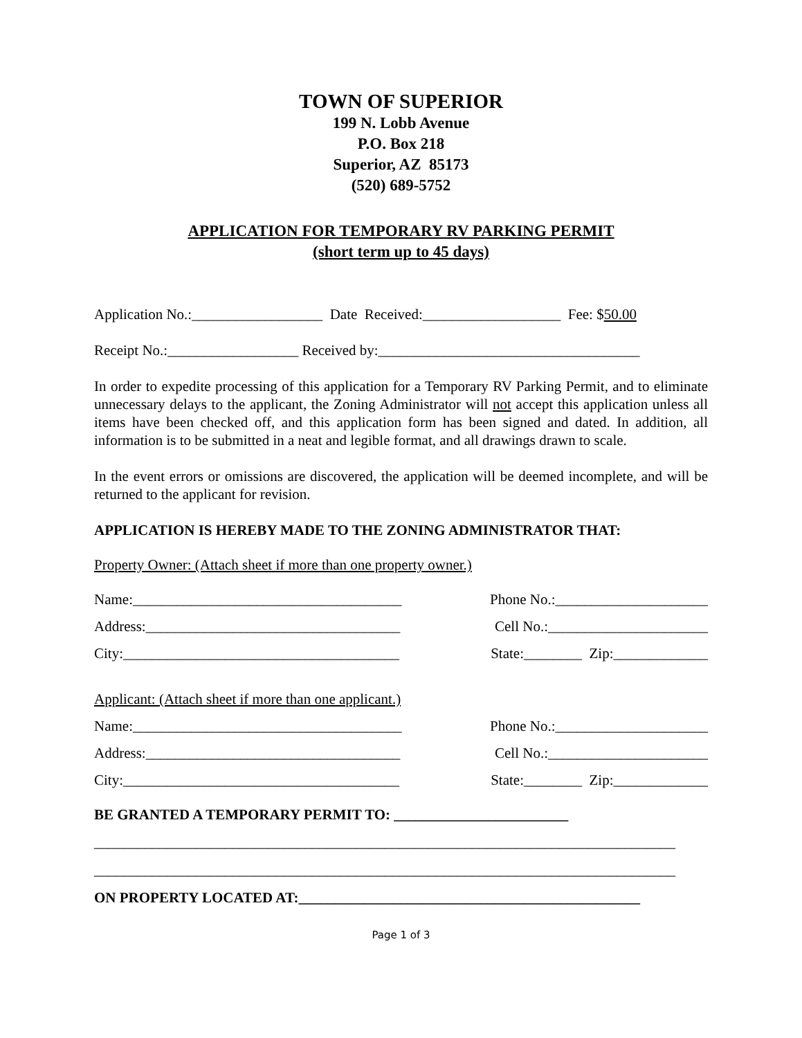TOWN OF SUPERIOR
199 N. Lobb Avenue
P.O. Box 218
Superior, AZ 85173
(520) 689-5752
APPLICATION FOR TEMPORARY RV PARKING PERMIT
(short term up to 45 days)
Application No.:__________________ Date Received:___________________ Fee: $50.00
Receipt No.:__________________ Received by:____________________________________
In order to expedite processing of this application for a Temporary RV Parking Permit, and to eliminate unnecessary delays to the applicant, the Zoning Administrator will not accept this application unless all items have been checked off, and this application form has been signed and dated. In addition, all information is to be submitted in a neat and legible format, and all drawings drawn to scale.
In the event errors or omissions are discovered, the application will be deemed incomplete, and will be returned to the applicant for revision.
APPLICATION IS HEREBY MADE TO THE ZONING ADMINISTRATOR THAT:
Property Owner: (Attach sheet if more than one property owner.)
Name:_____________________________________ Phone No.:_____________________
Address:___________________________________ Cell No.:______________________
City:______________________________________ State:________ Zip:_____________
Applicant: (Attach sheet if more than one applicant.)
Name:_____________________________________ Phone No.:_____________________
Address:___________________________________ Cell No.:______________________
City:______________________________________ State:________ Zip:_____________
BE GRANTED A TEMPORARY PERMIT TO: ________________________
________________________________________________________________________________
________________________________________________________________________________
ON PROPERTY LOCATED AT:_______________________________________________
Page 1 of 3